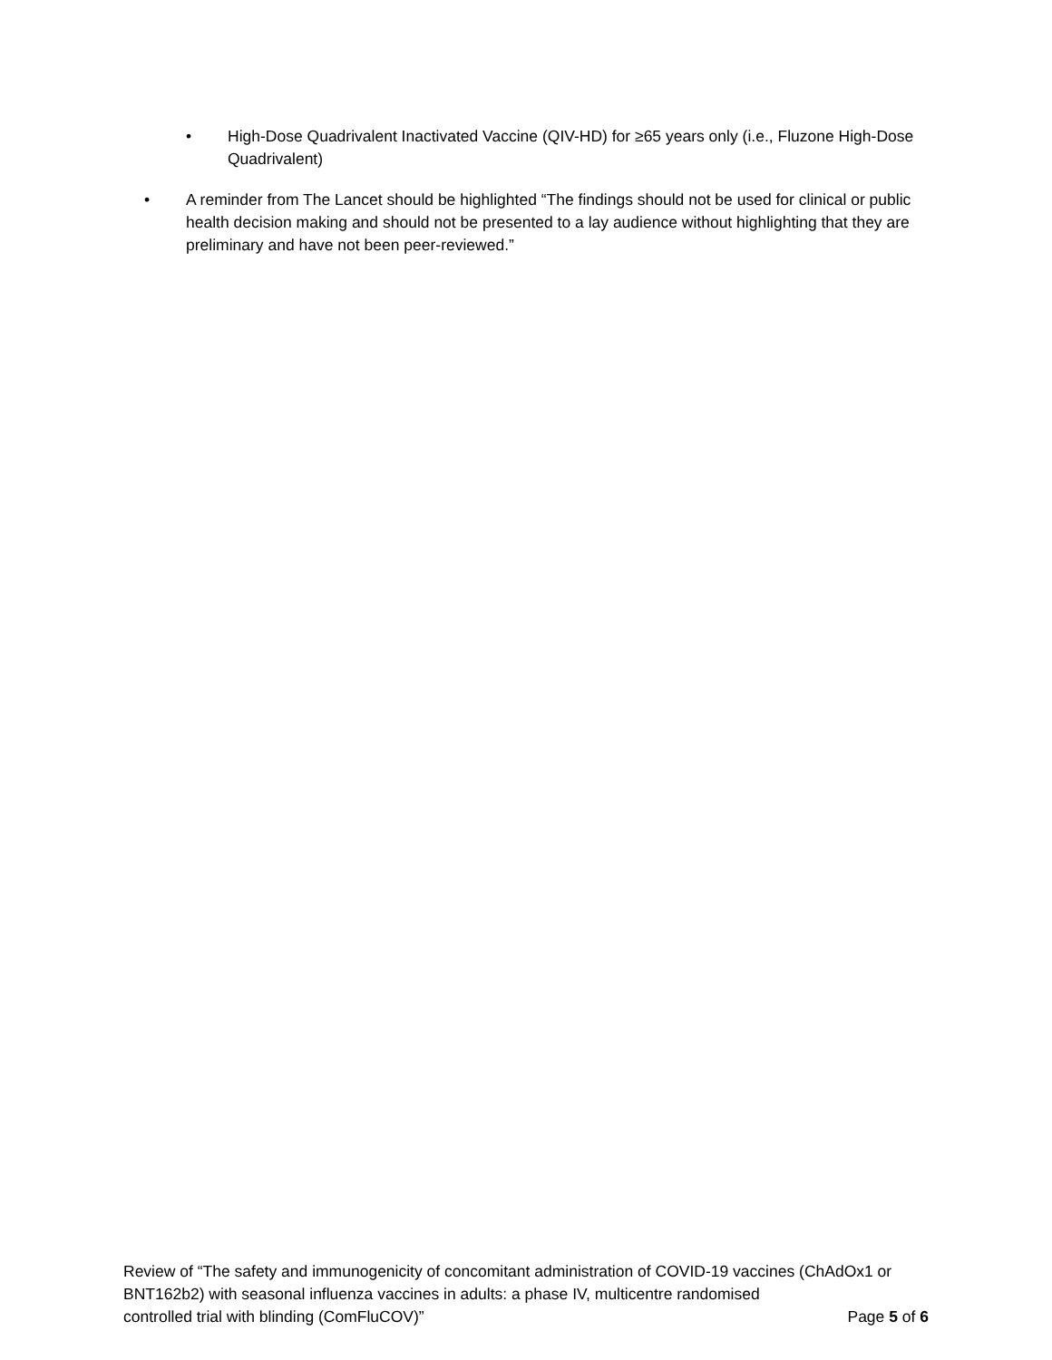• High-Dose Quadrivalent Inactivated Vaccine (QIV-HD) for ≥65 years only (i.e., Fluzone High-Dose Quadrivalent)
• A reminder from The Lancet should be highlighted “The findings should not be used for clinical or public health decision making and should not be presented to a lay audience without highlighting that they are preliminary and have not been peer-reviewed.”
Review of “The safety and immunogenicity of concomitant administration of COVID-19 vaccines (ChAdOx1 or BNT162b2) with seasonal influenza vaccines in adults: a phase IV, multicentre randomised
controlled trial with blinding (ComFluCOV)” Page 5 of 6